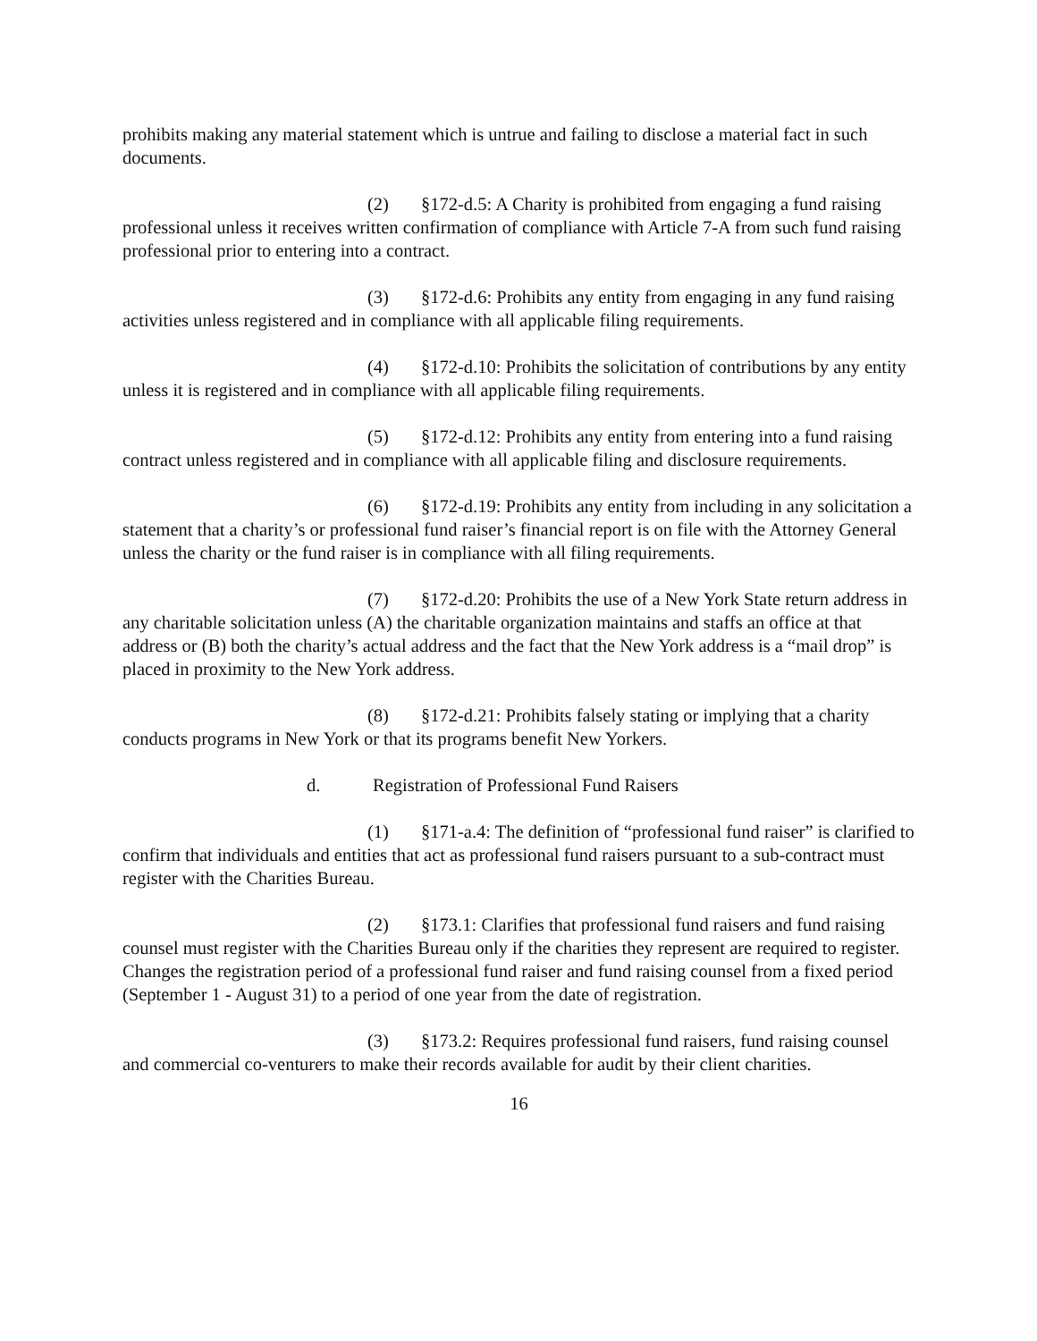prohibits making any material statement which is untrue and failing to disclose a material fact in such documents.
(2) §172-d.5: A Charity is prohibited from engaging a fund raising professional unless it receives written confirmation of compliance with Article 7-A from such fund raising professional prior to entering into a contract.
(3) §172-d.6: Prohibits any entity from engaging in any fund raising activities unless registered and in compliance with all applicable filing requirements.
(4) §172-d.10: Prohibits the solicitation of contributions by any entity unless it is registered and in compliance with all applicable filing requirements.
(5) §172-d.12: Prohibits any entity from entering into a fund raising contract unless registered and in compliance with all applicable filing and disclosure requirements.
(6) §172-d.19: Prohibits any entity from including in any solicitation a statement that a charity’s or professional fund raiser’s financial report is on file with the Attorney General unless the charity or the fund raiser is in compliance with all filing requirements.
(7) §172-d.20: Prohibits the use of a New York State return address in any charitable solicitation unless (A) the charitable organization maintains and staffs an office at that address or (B) both the charity’s actual address and the fact that the New York address is a “mail drop” is placed in proximity to the New York address.
(8) §172-d.21: Prohibits falsely stating or implying that a charity conducts programs in New York or that its programs benefit New Yorkers.
d. Registration of Professional Fund Raisers
(1) §171-a.4: The definition of “professional fund raiser” is clarified to confirm that individuals and entities that act as professional fund raisers pursuant to a sub-contract must register with the Charities Bureau.
(2) §173.1: Clarifies that professional fund raisers and fund raising counsel must register with the Charities Bureau only if the charities they represent are required to register. Changes the registration period of a professional fund raiser and fund raising counsel from a fixed period (September 1 - August 31) to a period of one year from the date of registration.
(3) §173.2: Requires professional fund raisers, fund raising counsel and commercial co-venturers to make their records available for audit by their client charities.
16